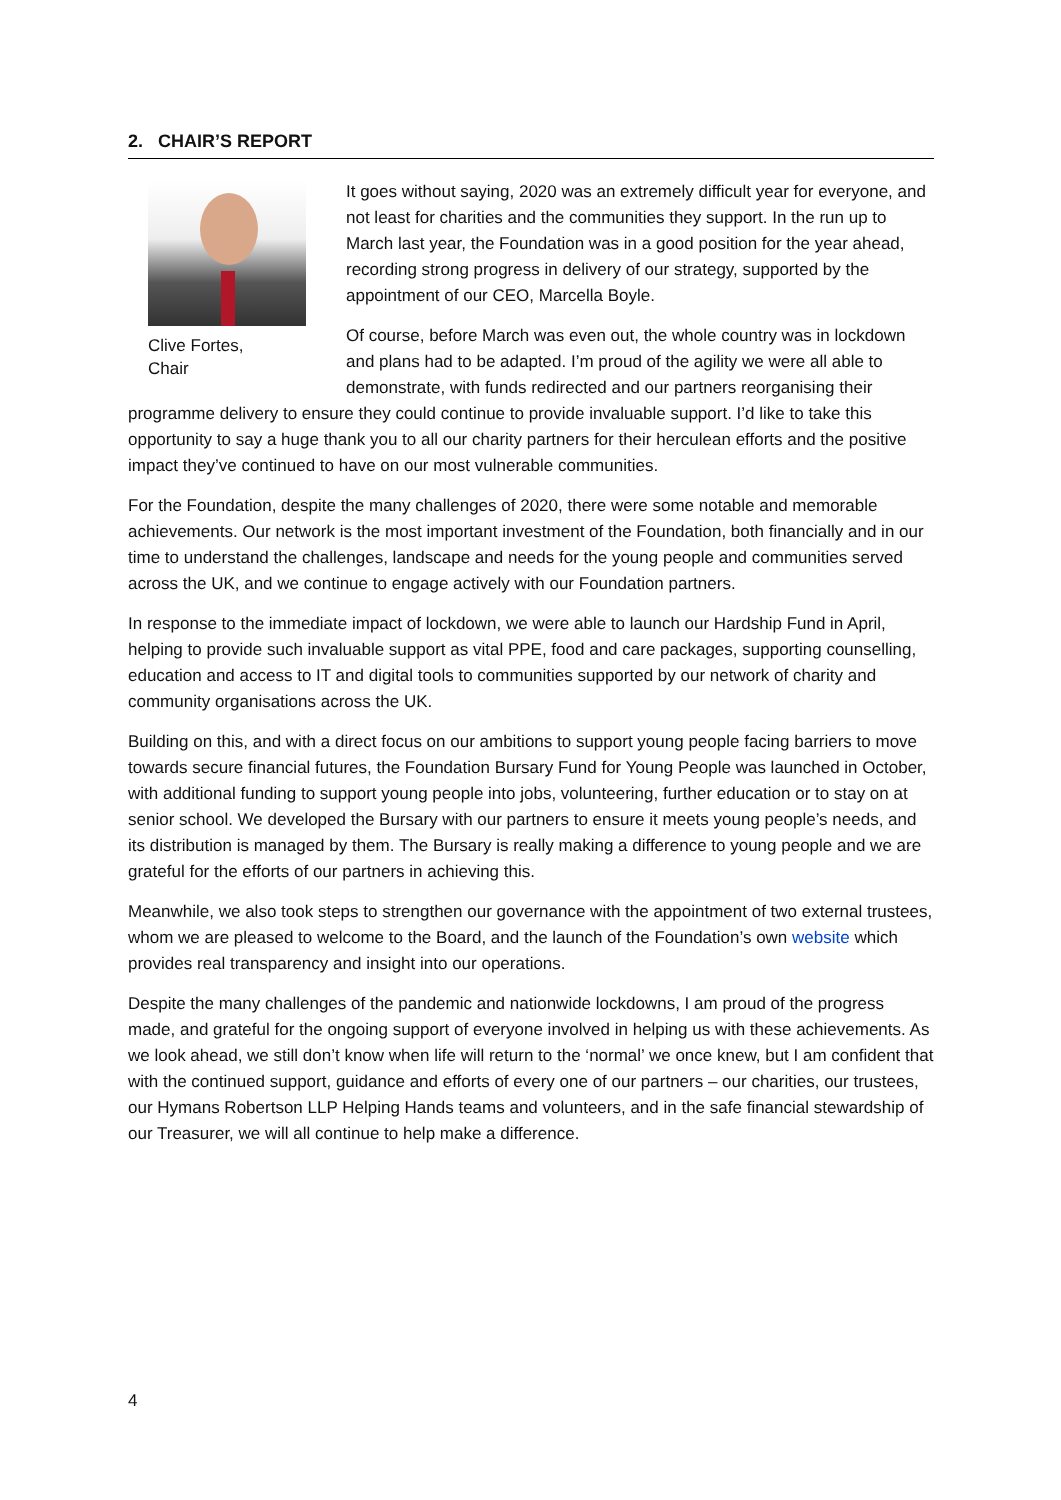2. CHAIR’S REPORT
Clive Fortes,
Chair
It goes without saying, 2020 was an extremely difficult year for everyone, and not least for charities and the communities they support. In the run up to March last year, the Foundation was in a good position for the year ahead, recording strong progress in delivery of our strategy, supported by the appointment of our CEO, Marcella Boyle.
Of course, before March was even out, the whole country was in lockdown and plans had to be adapted. I’m proud of the agility we were all able to demonstrate, with funds redirected and our partners reorganising their programme delivery to ensure they could continue to provide invaluable support. I’d like to take this opportunity to say a huge thank you to all our charity partners for their herculean efforts and the positive impact they’ve continued to have on our most vulnerable communities.
For the Foundation, despite the many challenges of 2020, there were some notable and memorable achievements. Our network is the most important investment of the Foundation, both financially and in our time to understand the challenges, landscape and needs for the young people and communities served across the UK, and we continue to engage actively with our Foundation partners.
In response to the immediate impact of lockdown, we were able to launch our Hardship Fund in April, helping to provide such invaluable support as vital PPE, food and care packages, supporting counselling, education and access to IT and digital tools to communities supported by our network of charity and community organisations across the UK.
Building on this, and with a direct focus on our ambitions to support young people facing barriers to move towards secure financial futures, the Foundation Bursary Fund for Young People was launched in October, with additional funding to support young people into jobs, volunteering, further education or to stay on at senior school. We developed the Bursary with our partners to ensure it meets young people’s needs, and its distribution is managed by them. The Bursary is really making a difference to young people and we are grateful for the efforts of our partners in achieving this.
Meanwhile, we also took steps to strengthen our governance with the appointment of two external trustees, whom we are pleased to welcome to the Board, and the launch of the Foundation’s own website which provides real transparency and insight into our operations.
Despite the many challenges of the pandemic and nationwide lockdowns, I am proud of the progress made, and grateful for the ongoing support of everyone involved in helping us with these achievements. As we look ahead, we still don’t know when life will return to the ‘normal’ we once knew, but I am confident that with the continued support, guidance and efforts of every one of our partners – our charities, our trustees, our Hymans Robertson LLP Helping Hands teams and volunteers, and in the safe financial stewardship of our Treasurer, we will all continue to help make a difference.
4